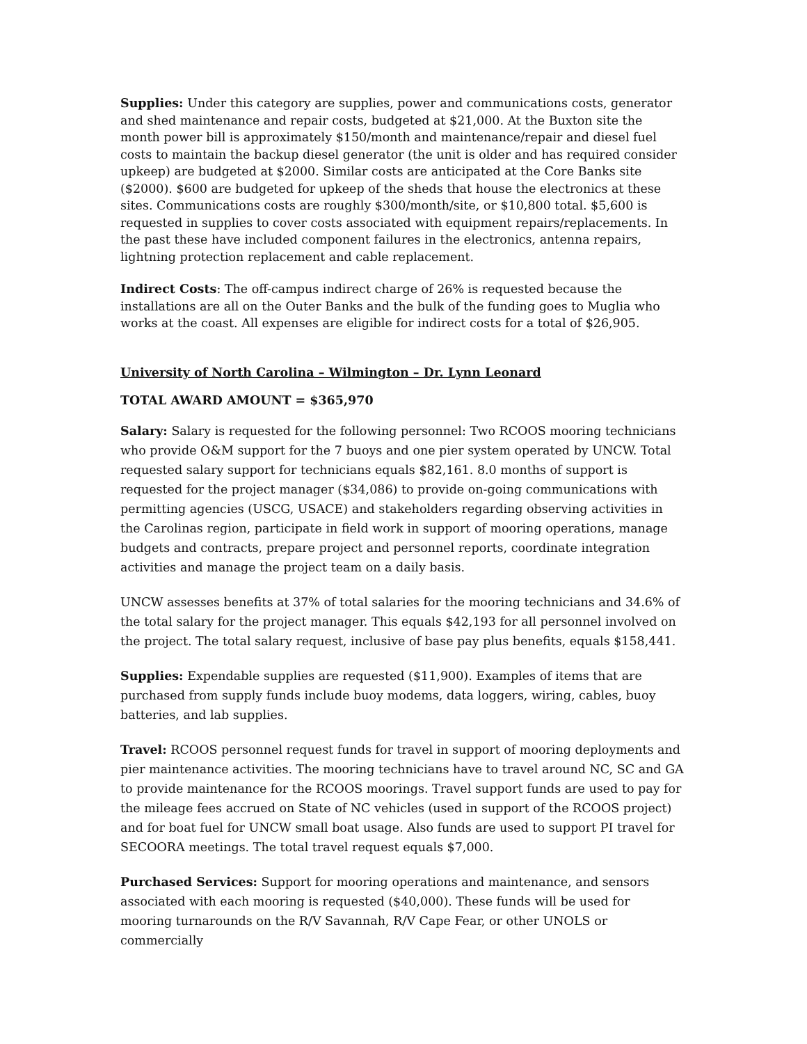Supplies: Under this category are supplies, power and communications costs, generator and shed maintenance and repair costs, budgeted at $21,000. At the Buxton site the month power bill is approximately $150/month and maintenance/repair and diesel fuel costs to maintain the backup diesel generator (the unit is older and has required consider upkeep) are budgeted at $2000. Similar costs are anticipated at the Core Banks site ($2000). $600 are budgeted for upkeep of the sheds that house the electronics at these sites. Communications costs are roughly $300/month/site, or $10,800 total. $5,600 is requested in supplies to cover costs associated with equipment repairs/replacements. In the past these have included component failures in the electronics, antenna repairs, lightning protection replacement and cable replacement.
Indirect Costs: The off-campus indirect charge of 26% is requested because the installations are all on the Outer Banks and the bulk of the funding goes to Muglia who works at the coast. All expenses are eligible for indirect costs for a total of $26,905.
University of North Carolina – Wilmington – Dr. Lynn Leonard
TOTAL AWARD AMOUNT = $365,970
Salary: Salary is requested for the following personnel: Two RCOOS mooring technicians who provide O&M support for the 7 buoys and one pier system operated by UNCW. Total requested salary support for technicians equals $82,161. 8.0 months of support is requested for the project manager ($34,086) to provide on-going communications with permitting agencies (USCG, USACE) and stakeholders regarding observing activities in the Carolinas region, participate in field work in support of mooring operations, manage budgets and contracts, prepare project and personnel reports, coordinate integration activities and manage the project team on a daily basis.
UNCW assesses benefits at 37% of total salaries for the mooring technicians and 34.6% of the total salary for the project manager. This equals $42,193 for all personnel involved on the project. The total salary request, inclusive of base pay plus benefits, equals $158,441.
Supplies: Expendable supplies are requested ($11,900). Examples of items that are purchased from supply funds include buoy modems, data loggers, wiring, cables, buoy batteries, and lab supplies.
Travel: RCOOS personnel request funds for travel in support of mooring deployments and pier maintenance activities. The mooring technicians have to travel around NC, SC and GA to provide maintenance for the RCOOS moorings. Travel support funds are used to pay for the mileage fees accrued on State of NC vehicles (used in support of the RCOOS project) and for boat fuel for UNCW small boat usage. Also funds are used to support PI travel for SECOORA meetings. The total travel request equals $7,000.
Purchased Services: Support for mooring operations and maintenance, and sensors associated with each mooring is requested ($40,000). These funds will be used for mooring turnarounds on the R/V Savannah, R/V Cape Fear, or other UNOLS or commercially